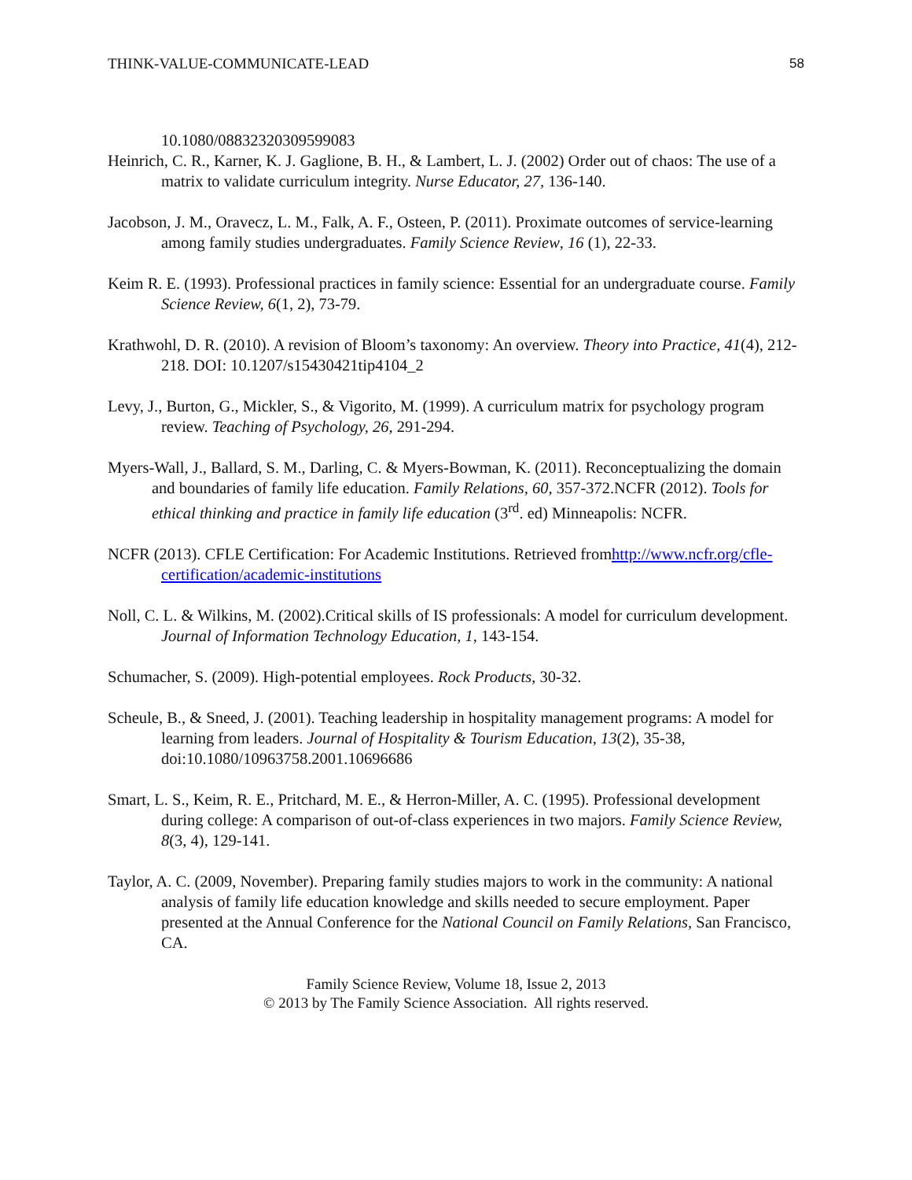THINK-VALUE-COMMUNICATE-LEAD 58
10.1080/08832320309599083
Heinrich, C. R., Karner, K. J. Gaglione, B. H., & Lambert, L. J. (2002) Order out of chaos: The use of a matrix to validate curriculum integrity. Nurse Educator, 27, 136-140.
Jacobson, J. M., Oravecz, L. M., Falk, A. F., Osteen, P. (2011). Proximate outcomes of service-learning among family studies undergraduates. Family Science Review, 16 (1), 22-33.
Keim R. E. (1993). Professional practices in family science: Essential for an undergraduate course. Family Science Review, 6(1, 2), 73-79.
Krathwohl, D. R. (2010). A revision of Bloom’s taxonomy: An overview. Theory into Practice, 41(4), 212-218. DOI: 10.1207/s15430421tip4104_2
Levy, J., Burton, G., Mickler, S., & Vigorito, M. (1999). A curriculum matrix for psychology program review. Teaching of Psychology, 26, 291-294.
Myers-Wall, J., Ballard, S. M., Darling, C. & Myers-Bowman, K. (2011). Reconceptualizing the domain and boundaries of family life education. Family Relations, 60, 357-372.NCFR (2012). Tools for ethical thinking and practice in family life education (3<sup>rd</sup>. ed) Minneapolis: NCFR.
NCFR (2013). CFLE Certification: For Academic Institutions. Retrieved fromhttp://www.ncfr.org/cfle-certification/academic-institutions
Noll, C. L. & Wilkins, M. (2002).Critical skills of IS professionals: A model for curriculum development. Journal of Information Technology Education, 1, 143-154.
Schumacher, S. (2009). High-potential employees. Rock Products, 30-32.
Scheule, B., & Sneed, J. (2001). Teaching leadership in hospitality management programs: A model for learning from leaders. Journal of Hospitality & Tourism Education, 13(2), 35-38, doi:10.1080/10963758.2001.10696686
Smart, L. S., Keim, R. E., Pritchard, M. E., & Herron-Miller, A. C. (1995). Professional development during college: A comparison of out-of-class experiences in two majors. Family Science Review, 8(3, 4), 129-141.
Taylor, A. C. (2009, November). Preparing family studies majors to work in the community: A national analysis of family life education knowledge and skills needed to secure employment. Paper presented at the Annual Conference for the National Council on Family Relations, San Francisco, CA.
Family Science Review, Volume 18, Issue 2, 2013
© 2013 by The Family Science Association. All rights reserved.